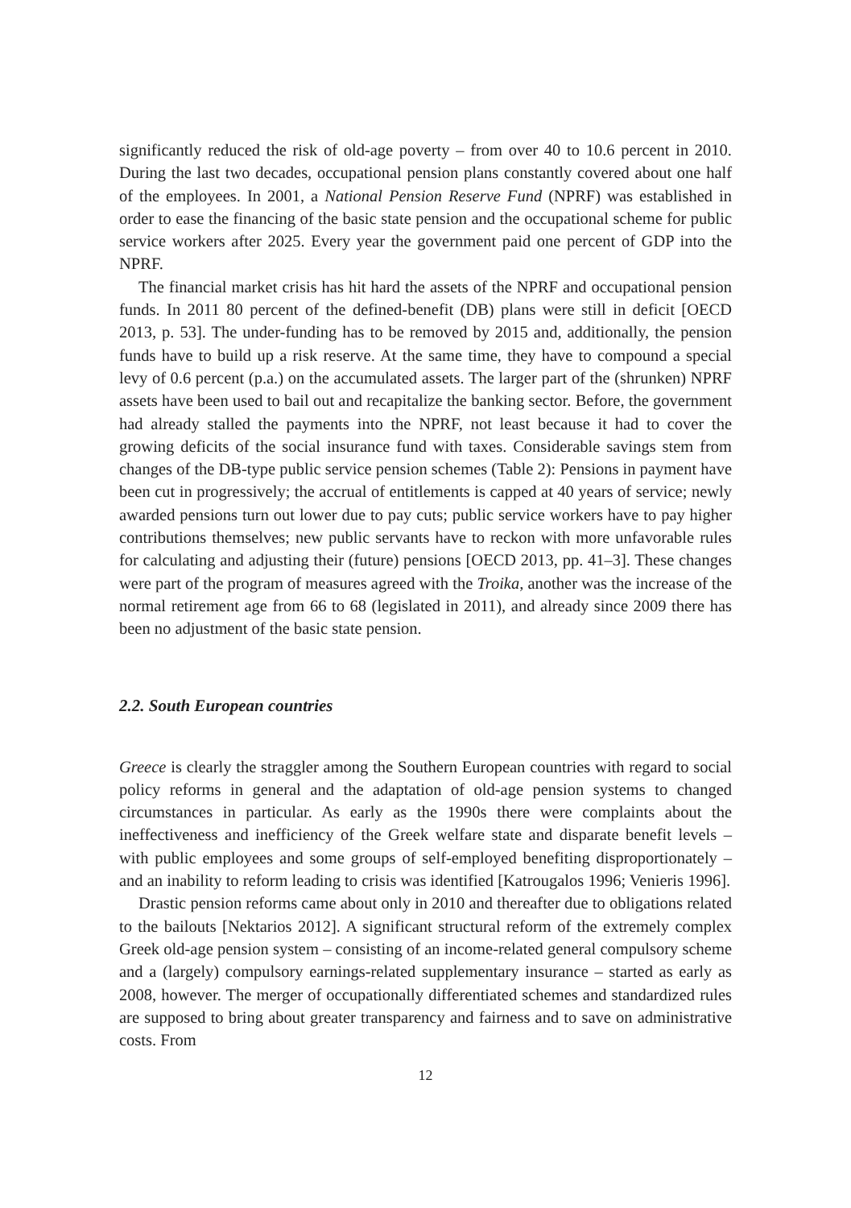significantly reduced the risk of old-age poverty – from over 40 to 10.6 percent in 2010. During the last two decades, occupational pension plans constantly covered about one half of the employees. In 2001, a National Pension Reserve Fund (NPRF) was established in order to ease the financing of the basic state pension and the occupational scheme for public service workers after 2025. Every year the government paid one percent of GDP into the NPRF.
The financial market crisis has hit hard the assets of the NPRF and occupational pension funds. In 2011 80 percent of the defined-benefit (DB) plans were still in deficit [OECD 2013, p. 53]. The under-funding has to be removed by 2015 and, additionally, the pension funds have to build up a risk reserve. At the same time, they have to compound a special levy of 0.6 percent (p.a.) on the accumulated assets. The larger part of the (shrunken) NPRF assets have been used to bail out and recapitalize the banking sector. Before, the government had already stalled the payments into the NPRF, not least because it had to cover the growing deficits of the social insurance fund with taxes. Considerable savings stem from changes of the DB-type public service pension schemes (Table 2): Pensions in payment have been cut in progressively; the accrual of entitlements is capped at 40 years of service; newly awarded pensions turn out lower due to pay cuts; public service workers have to pay higher contributions themselves; new public servants have to reckon with more unfavorable rules for calculating and adjusting their (future) pensions [OECD 2013, pp. 41–3]. These changes were part of the program of measures agreed with the Troika, another was the increase of the normal retirement age from 66 to 68 (legislated in 2011), and already since 2009 there has been no adjustment of the basic state pension.
2.2. South European countries
Greece is clearly the straggler among the Southern European countries with regard to social policy reforms in general and the adaptation of old-age pension systems to changed circumstances in particular. As early as the 1990s there were complaints about the ineffectiveness and inefficiency of the Greek welfare state and disparate benefit levels – with public employees and some groups of self-employed benefiting disproportionately – and an inability to reform leading to crisis was identified [Katrougalos 1996; Venieris 1996].
Drastic pension reforms came about only in 2010 and thereafter due to obligations related to the bailouts [Nektarios 2012]. A significant structural reform of the extremely complex Greek old-age pension system – consisting of an income-related general compulsory scheme and a (largely) compulsory earnings-related supplementary insurance – started as early as 2008, however. The merger of occupationally differentiated schemes and standardized rules are supposed to bring about greater transparency and fairness and to save on administrative costs. From
12